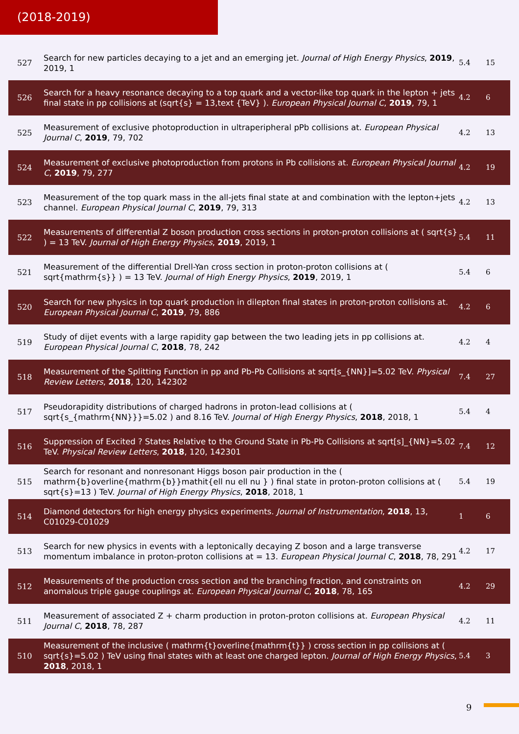(2018-2019)
| 527 | Search for new particles decaying to a jet and an emerging jet. Journal of High Energy Physics , 2019 , 2019, 1 | 5.4 | 15 |
| 526 | Search for a heavy resonance decaying to a top quark and a vector-like top quark in the lepton + jets final state in pp collisions at (sqrt{s} = 13,text {TeV} ). European Physical Journal C , 2019 , 79, 1 | 4.2 | 6 |
| 525 | Measurement of exclusive photoproduction in ultraperipheral pPb collisions at. European Physical Journal C , 2019 , 79, 702 | 4.2 | 13 |
| 524 | Measurement of exclusive photoproduction from protons in Pb collisions at. European Physical Journal C , 2019 , 79, 277 | 4.2 | 19 |
| 523 | Measurement of the top quark mass in the all-jets final state at and combination with the lepton+jets channel. European Physical Journal C , 2019 , 79, 313 | 4.2 | 13 |
| 522 | Measurements of differential Z boson production cross sections in proton-proton collisions at ( sqrt{s} ) = 13 TeV. Journal of High Energy Physics , 2019 , 2019, 1 | 5.4 | 11 |
| 521 | Measurement of the differential Drell-Yan cross section in proton-proton collisions at ( sqrt{mathrm{s}} ) = 13 TeV. Journal of High Energy Physics , 2019 , 2019, 1 | 5.4 | 6 |
| 520 | Search for new physics in top quark production in dilepton final states in proton-proton collisions at. European Physical Journal C , 2019 , 79, 886 | 4.2 | 6 |
| 519 | Study of dijet events with a large rapidity gap between the two leading jets in pp collisions at. European Physical Journal C , 2018 , 78, 242 | 4.2 | 4 |
| 518 | Measurement of the Splitting Function in pp and Pb-Pb Collisions at sqrt[s_{NN}]=5.02 TeV. Physical Review Letters , 2018 , 120, 142302 | 7.4 | 27 |
| 517 | Pseudorapidity distributions of charged hadrons in proton-lead collisions at ( sqrt{s_{mathrm{NN}}}=5.02 ) and 8.16 TeV. Journal of High Energy Physics , 2018 , 2018, 1 | 5.4 | 4 |
| 516 | Suppression of Excited ? States Relative to the Ground State in Pb-Pb Collisions at sqrt[s]_{NN}=5.02 TeV. Physical Review Letters , 2018 , 120, 142301 | 7.4 | 12 |
| 515 | Search for resonant and nonresonant Higgs boson pair production in the ( mathrm{b}overline{mathrm{b}}mathit{ell nu ell nu } ) final state in proton-proton collisions at ( sqrt{s}=13 ) TeV. Journal of High Energy Physics , 2018 , 2018, 1 | 5.4 | 19 |
| 514 | Diamond detectors for high energy physics experiments. Journal of Instrumentation , 2018 , 13, C01029-C01029 | 1 | 6 |
| 513 | Search for new physics in events with a leptonically decaying Z boson and a large transverse momentum imbalance in proton-proton collisions at = 13. European Physical Journal C , 2018 , 78, 291 | 4.2 | 17 |
| 512 | Measurements of the production cross section and the branching fraction, and constraints on anomalous triple gauge couplings at. European Physical Journal C , 2018 , 78, 165 | 4.2 | 29 |
| 511 | Measurement of associated Z + charm production in proton-proton collisions at. European Physical Journal C , 2018 , 78, 287 | 4.2 | 11 |
| 510 | Measurement of the inclusive ( mathrm{t}overline{mathrm{t}} ) cross section in pp collisions at ( sqrt{s}=5.02 ) TeV using final states with at least one charged lepton. Journal of High Energy Physics , 2018 , 2018, 1 | 5.4 | 3 |
9